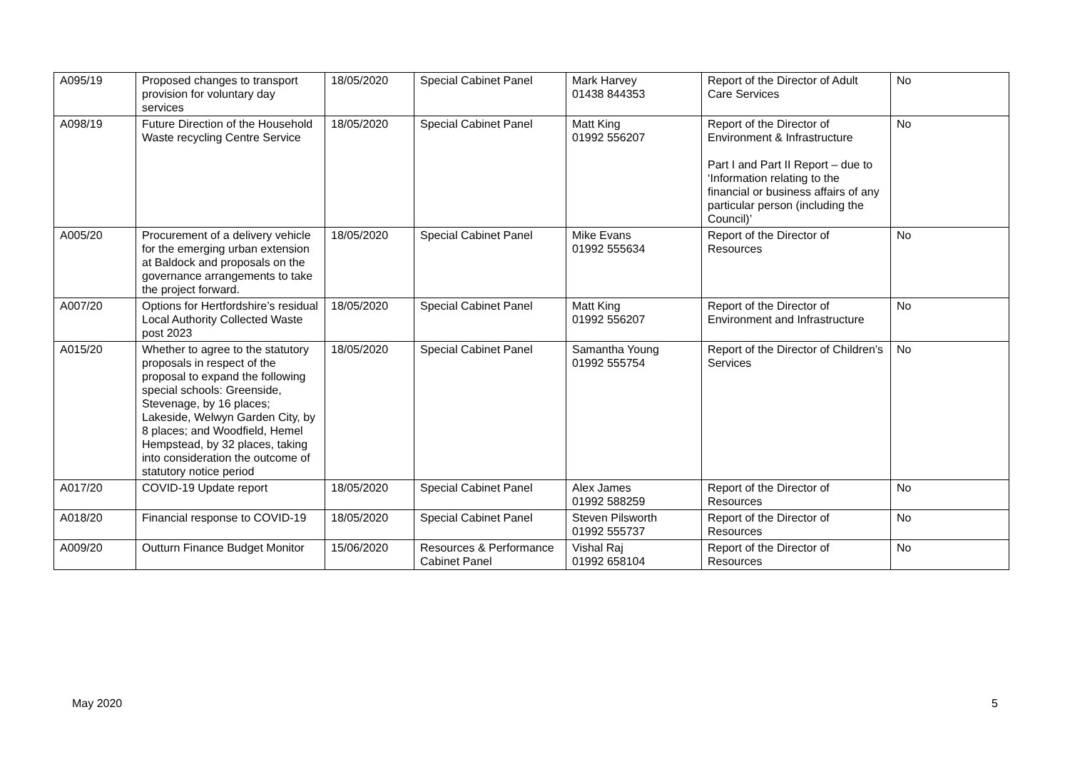| A095/19 | Proposed changes to transport provision for voluntary day services | 18/05/2020 | Special Cabinet Panel | Mark Harvey 01438 844353 | Report of the Director of Adult Care Services | No |
| A098/19 | Future Direction of the Household Waste recycling Centre Service | 18/05/2020 | Special Cabinet Panel | Matt King 01992 556207 | Report of the Director of Environment & Infrastructure Part I and Part II Report – due to ‘Information relating to the financial or business affairs of any particular person (including the Council)’ | No |
| A005/20 | Procurement of a delivery vehicle for the emerging urban extension at Baldock and proposals on the governance arrangements to take the project forward. | 18/05/2020 | Special Cabinet Panel | Mike Evans 01992 555634 | Report of the Director of Resources | No |
| A007/20 | Options for Hertfordshire’s residual Local Authority Collected Waste post 2023 | 18/05/2020 | Special Cabinet Panel | Matt King 01992 556207 | Report of the Director of Environment and Infrastructure | No |
| A015/20 | Whether to agree to the statutory proposals in respect of the proposal to expand the following special schools: Greenside, Stevenage, by 16 places; Lakeside, Welwyn Garden City, by 8 places; and Woodfield, Hemel Hempstead, by 32 places, taking into consideration the outcome of statutory notice period | 18/05/2020 | Special Cabinet Panel | Samantha Young 01992 555754 | Report of the Director of Children’s Services | No |
| A017/20 | COVID-19 Update report | 18/05/2020 | Special Cabinet Panel | Alex James 01992 588259 | Report of the Director of Resources | No |
| A018/20 | Financial response to COVID-19 | 18/05/2020 | Special Cabinet Panel | Steven Pilsworth 01992 555737 | Report of the Director of Resources | No |
| A009/20 | Outturn Finance Budget Monitor | 15/06/2020 | Resources & Performance Cabinet Panel | Vishal Raj 01992 658104 | Report of the Director of Resources | No |
May 2020 5